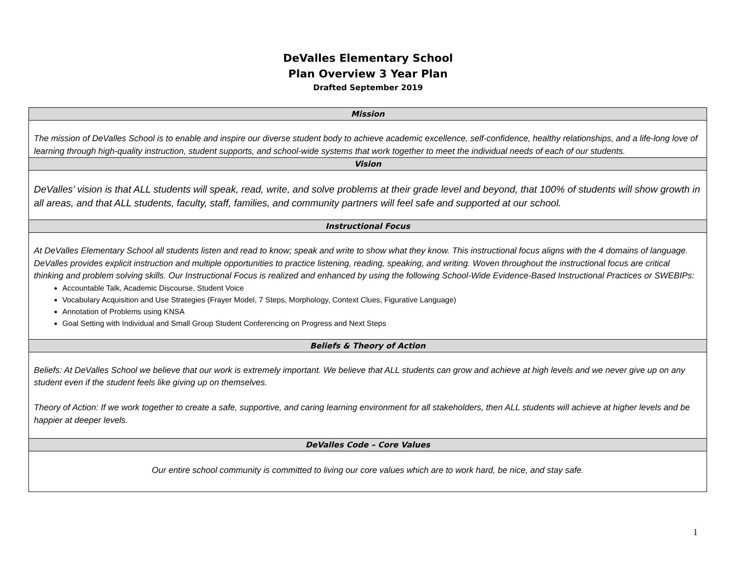DeValles Elementary School
Plan Overview 3 Year Plan
Drafted September 2019
| Mission |
| --- |
| The mission of DeValles School is to enable and inspire our diverse student body to achieve academic excellence, self-confidence, healthy relationships, and a life-long love of learning through high-quality instruction, student supports, and school-wide systems that work together to meet the individual needs of each of our students. |
| Vision |
| DeValles’ vision is that ALL students will speak, read, write, and solve problems at their grade level and beyond, that 100% of students will show growth in all areas, and that ALL students, faculty, staff, families, and community partners will feel safe and supported at our school. |
| Instructional Focus |
| At DeValles Elementary School all students listen and read to know; speak and write to show what they know. This instructional focus aligns with the 4 domains of language. DeValles provides explicit instruction and multiple opportunities to practice listening, reading, speaking, and writing. Woven throughout the instructional focus are critical thinking and problem solving skills. Our Instructional Focus is realized and enhanced by using the following School-Wide Evidence-Based Instructional Practices or SWEBIPs: Accountable Talk, Academic Discourse, Student Voice Vocabulary Acquisition and Use Strategies (Frayer Model, 7 Steps, Morphology, Context Clues, Figurative Language) Annotation of Problems using KNSA Goal Setting with Individual and Small Group Student Conferencing on Progress and Next Steps |
| Beliefs & Theory of Action |
| Beliefs: At DeValles School we believe that our work is extremely important. We believe that ALL students can grow and achieve at high levels and we never give up on any student even if the student feels like giving up on themselves. Theory of Action: If we work together to create a safe, supportive, and caring learning environment for all stakeholders, then ALL students will achieve at higher levels and be happier at deeper levels. |
| DeValles Code – Core Values |
| Our entire school community is committed to living our core values which are to work hard, be nice, and stay safe. |
1